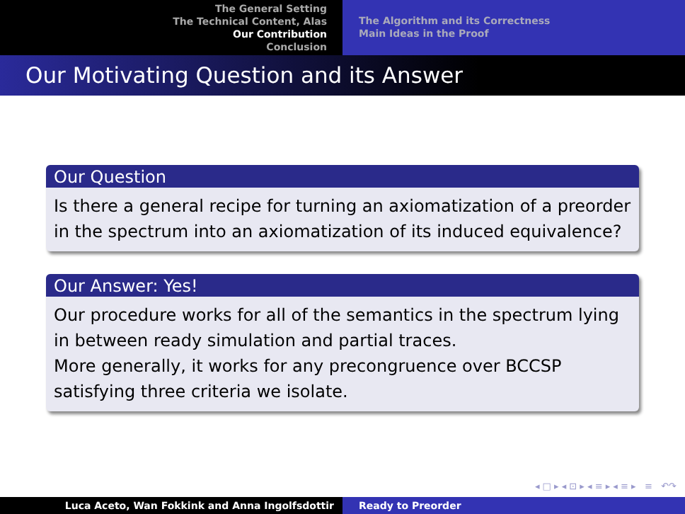The General Setting
The Technical Content, Alas
Our Contribution
Conclusion
The Algorithm and its Correctness
Main Ideas in the Proof
Our Motivating Question and its Answer
Our Question
Is there a general recipe for turning an axiomatization of a preorder in the spectrum into an axiomatization of its induced equivalence?
Our Answer: Yes!
Our procedure works for all of the semantics in the spectrum lying in between ready simulation and partial traces.
More generally, it works for any precongruence over BCCSP satisfying three criteria we isolate.
◂ □ ▸ ◂ ⊡ ▸ ◂ ≡ ▸ ◂ ≡ ▸ ≡ ↶↷
Luca Aceto, Wan Fokkink and Anna Ingolfsdottir Ready to Preorder